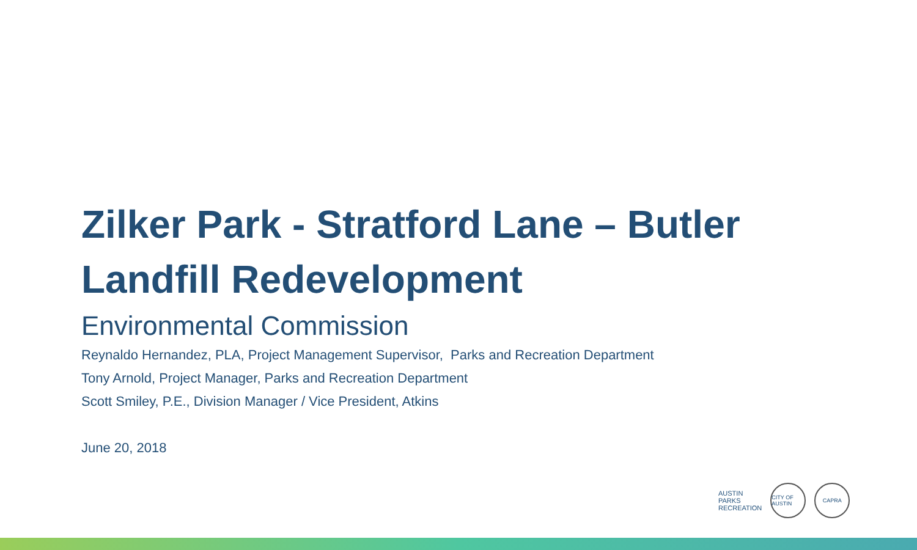Zilker Park - Stratford Lane – Butler Landfill Redevelopment
Environmental Commission
Reynaldo Hernandez, PLA, Project Management Supervisor, Parks and Recreation Department
Tony Arnold, Project Manager, Parks and Recreation Department
Scott Smiley, P.E., Division Manager / Vice President, Atkins
June 20, 2018
AUSTIN
PARKS
RECREATION
CITY OF AUSTIN
CAPRA